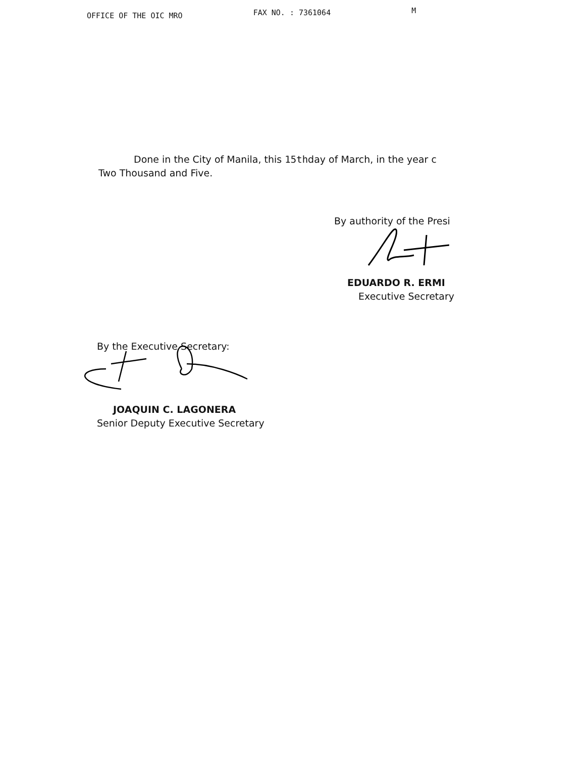OFFICE OF THE OIC MRO FAX NO. : 7361064 M
Done in the City of Manila, this 15thday of March, in the year c
Two Thousand and Five.
By authority of the Presi
EDUARDO R. ERMI
Executive Secretary
By the Executive Secretary:
JOAQUIN C. LAGONERA
Senior Deputy Executive Secretary